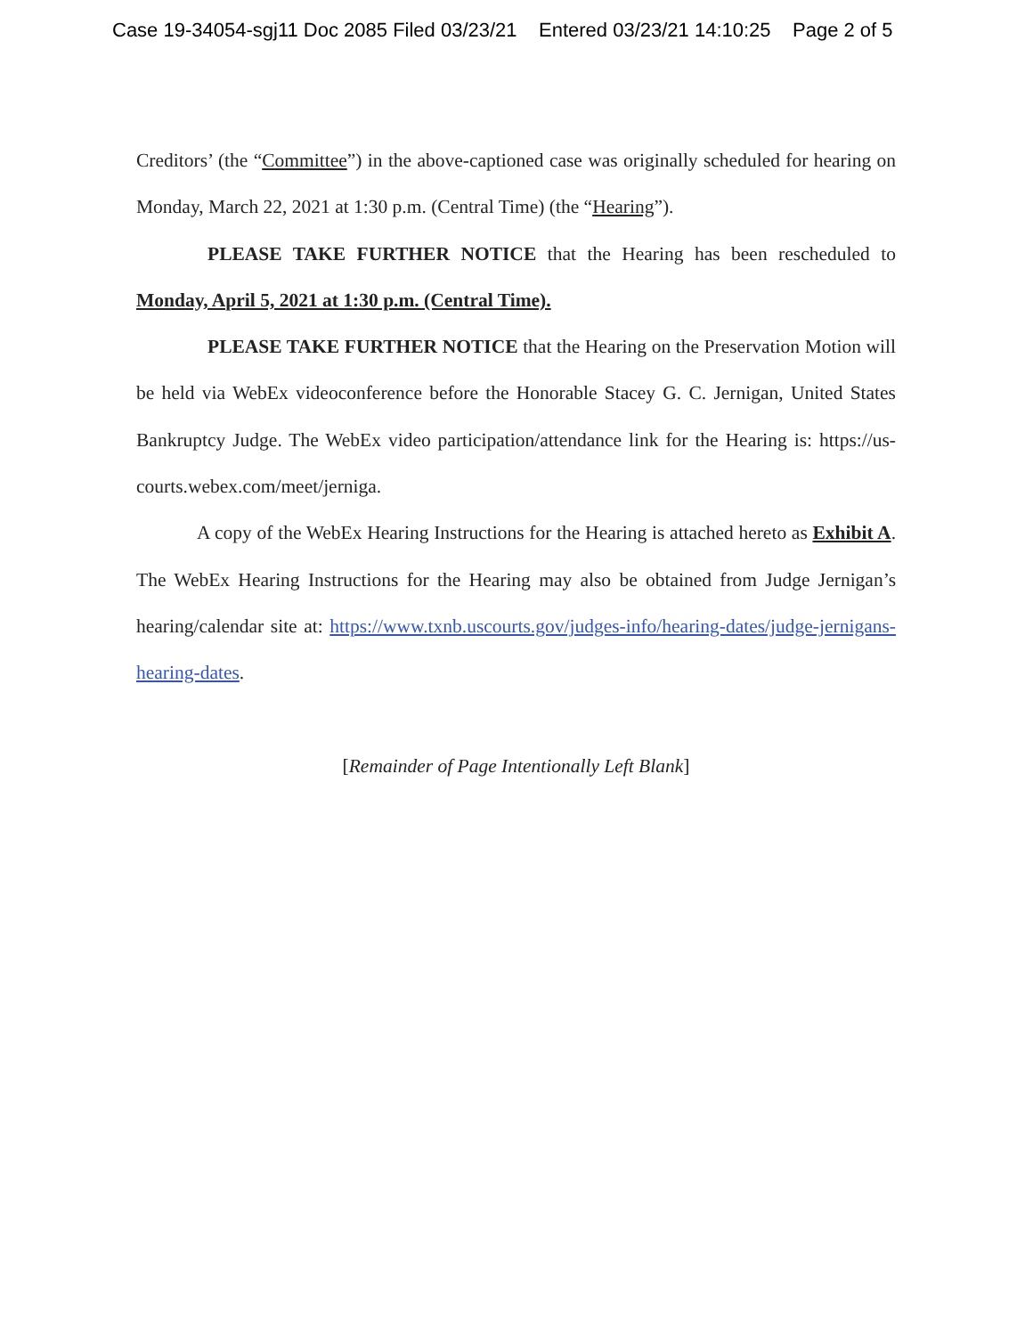Case 19-34054-sgj11 Doc 2085 Filed 03/23/21 Entered 03/23/21 14:10:25 Page 2 of 5
Creditors’ (the “Committee”) in the above-captioned case was originally scheduled for hearing on Monday, March 22, 2021 at 1:30 p.m. (Central Time) (the “Hearing”).
PLEASE TAKE FURTHER NOTICE that the Hearing has been rescheduled to Monday, April 5, 2021 at 1:30 p.m. (Central Time).
PLEASE TAKE FURTHER NOTICE that the Hearing on the Preservation Motion will be held via WebEx videoconference before the Honorable Stacey G. C. Jernigan, United States Bankruptcy Judge. The WebEx video participation/attendance link for the Hearing is: https://us-courts.webex.com/meet/jerniga.
A copy of the WebEx Hearing Instructions for the Hearing is attached hereto as Exhibit A. The WebEx Hearing Instructions for the Hearing may also be obtained from Judge Jernigan’s hearing/calendar site at: https://www.txnb.uscourts.gov/judges-info/hearing-dates/judge-jernigans-hearing-dates.
[Remainder of Page Intentionally Left Blank]